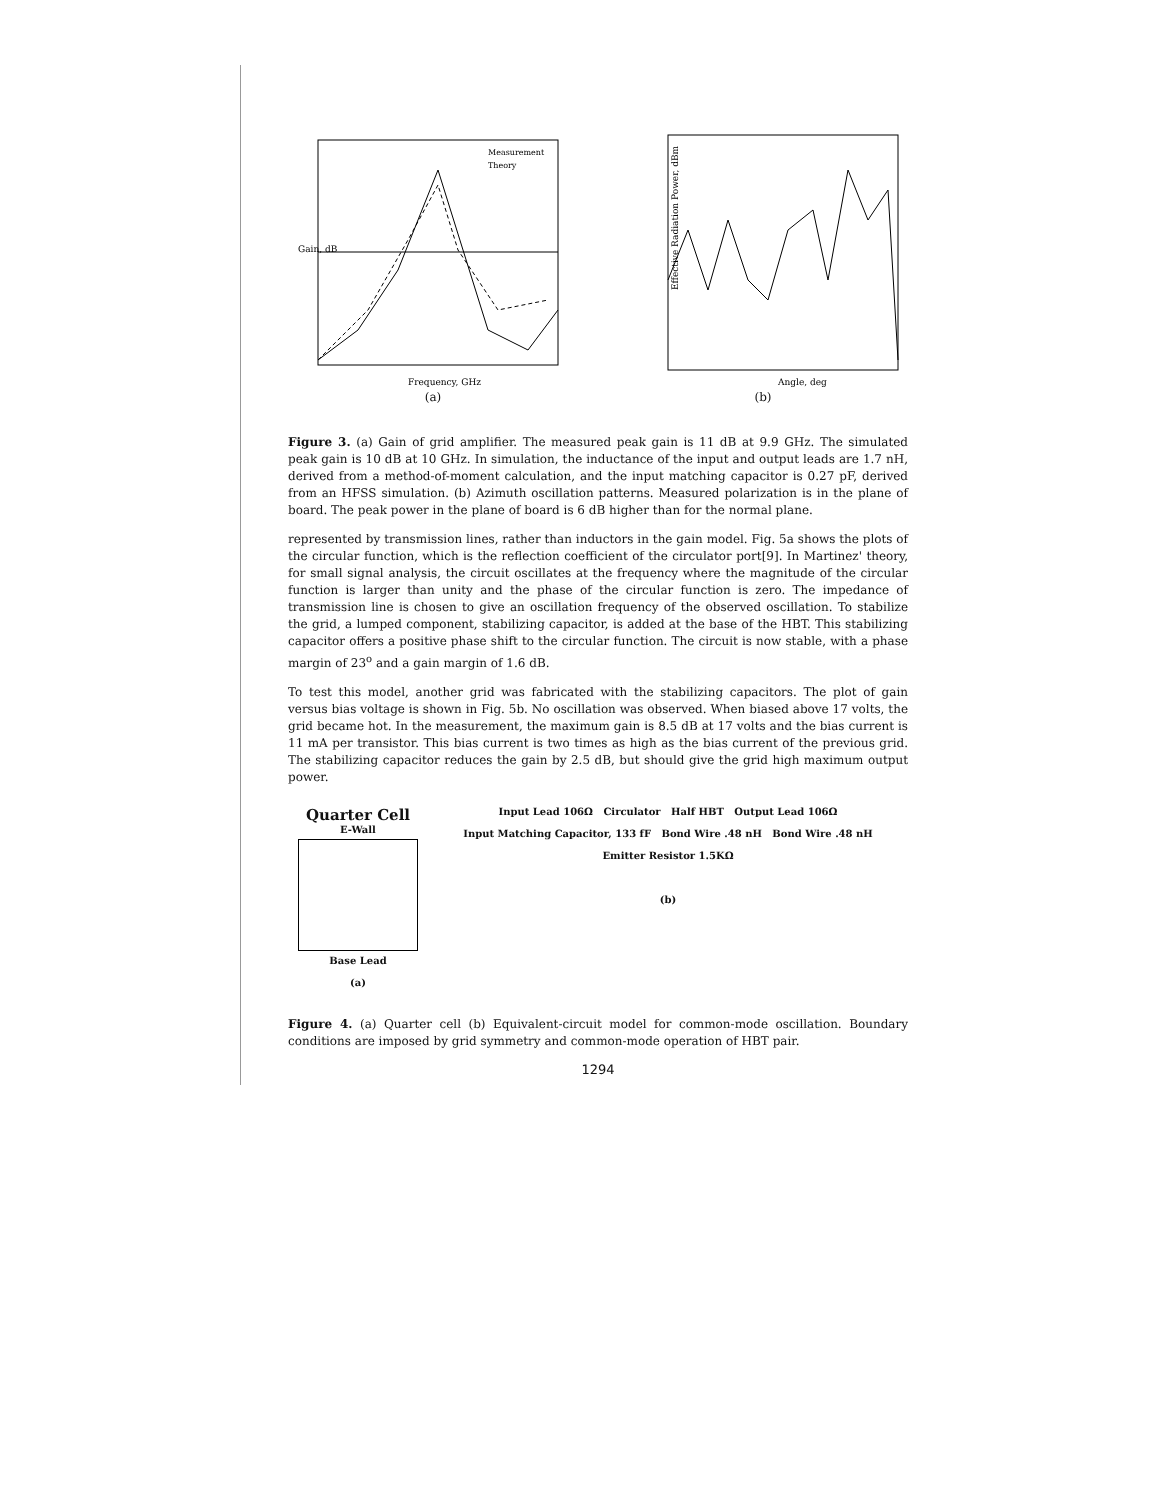Gain, dB
Frequency, GHz
Measurement
Theory
(a)
Angle, deg
Effective Radiation Power, dBm
(b)
Figure 3. (a) Gain of grid amplifier. The measured peak gain is 11 dB at 9.9 GHz. The simulated peak gain is 10 dB at 10 GHz. In simulation, the inductance of the input and output leads are 1.7 nH, derived from a method-of-moment calculation, and the input matching capacitor is 0.27 pF, derived from an HFSS simulation. (b) Azimuth oscillation patterns. Measured polarization is in the plane of board. The peak power in the plane of board is 6 dB higher than for the normal plane.
represented by transmission lines, rather than inductors in the gain model. Fig. 5a shows the plots of the circular function, which is the reflection coefficient of the circulator port[9]. In Martinez' theory, for small signal analysis, the circuit oscillates at the frequency where the magnitude of the circular function is larger than unity and the phase of the circular function is zero. The impedance of transmission line is chosen to give an oscillation frequency of the observed oscillation. To stabilize the grid, a lumped component, stabilizing capacitor, is added at the base of the HBT. This stabilizing capacitor offers a positive phase shift to the circular function. The circuit is now stable, with a phase margin of 23<sup>o</sup> and a gain margin of 1.6 dB.
To test this model, another grid was fabricated with the stabilizing capacitors. The plot of gain versus bias voltage is shown in Fig. 5b. No oscillation was observed. When biased above 17 volts, the grid became hot. In the measurement, the maximum gain is 8.5 dB at 17 volts and the bias current is 11 mA per transistor. This bias current is two times as high as the bias current of the previous grid. The stabilizing capacitor reduces the gain by 2.5 dB, but should give the grid high maximum output power.
Quarter Cell
E-Wall
Base Lead
(a)
Input Lead 106Ω Circulator Half HBT Output Lead 106Ω
Input Matching Capacitor, 133 fF Bond Wire .48 nH Bond Wire .48 nH
Emitter Resistor 1.5KΩ
(b)
Figure 4. (a) Quarter cell (b) Equivalent-circuit model for common-mode oscillation. Boundary conditions are imposed by grid symmetry and common-mode operation of HBT pair.
1294